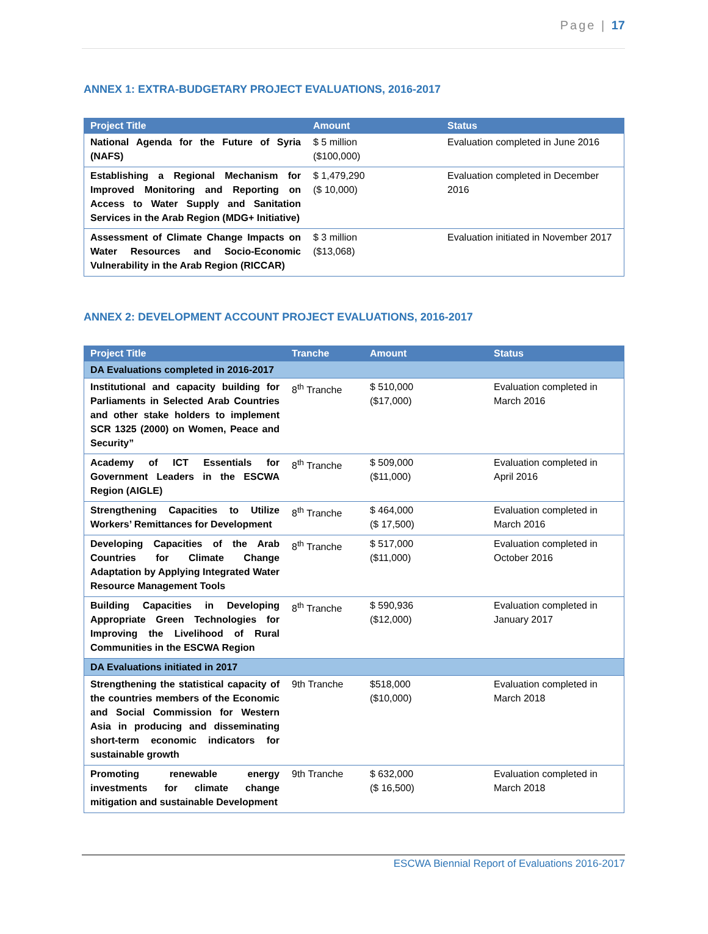Page | 17
ANNEX 1: EXTRA-BUDGETARY PROJECT EVALUATIONS, 2016-2017
| Project Title | Amount | Status |
| --- | --- | --- |
| National Agenda for the Future of Syria (NAFS) | $ 5 million ($100,000) | Evaluation completed in June 2016 |
| Establishing a Regional Mechanism for Improved Monitoring and Reporting on Access to Water Supply and Sanitation Services in the Arab Region (MDG+ Initiative) | $ 1,479,290 ($ 10,000) | Evaluation completed in December 2016 |
| Assessment of Climate Change Impacts on Water Resources and Socio-Economic Vulnerability in the Arab Region (RICCAR) | $ 3 million ($13,068) | Evaluation initiated in November 2017 |
ANNEX 2: DEVELOPMENT ACCOUNT PROJECT EVALUATIONS, 2016-2017
| Project Title | Tranche | Amount | Status |
| --- | --- | --- | --- |
| DA Evaluations completed in 2016-2017 | | | |
| Institutional and capacity building for Parliaments in Selected Arab Countries and other stake holders to implement SCR 1325 (2000) on Women, Peace and Security” | 8<sup>th</sup> Tranche | $ 510,000 ($17,000) | Evaluation completed in March 2016 |
| Academy of ICT Essentials for Government Leaders in the ESCWA Region (AIGLE) | 8<sup>th</sup> Tranche | $ 509,000 ($11,000) | Evaluation completed in April 2016 |
| Strengthening Capacities to Utilize Workers’ Remittances for Development | 8<sup>th</sup> Tranche | $ 464,000 ($ 17,500) | Evaluation completed in March 2016 |
| Developing Capacities of the Arab Countries for Climate Change Adaptation by Applying Integrated Water Resource Management Tools | 8<sup>th</sup> Tranche | $ 517,000 ($11,000) | Evaluation completed in October 2016 |
| Building Capacities in Developing Appropriate Green Technologies for Improving the Livelihood of Rural Communities in the ESCWA Region | 8<sup>th</sup> Tranche | $ 590,936 ($12,000) | Evaluation completed in January 2017 |
| DA Evaluations initiated in 2017 | | | |
| Strengthening the statistical capacity of the countries members of the Economic and Social Commission for Western Asia in producing and disseminating short-term economic indicators for sustainable growth | 9th Tranche | $518,000 ($10,000) | Evaluation completed in March 2018 |
| Promoting renewable energy investments for climate change mitigation and sustainable Development | 9th Tranche | $ 632,000 ($ 16,500) | Evaluation completed in March 2018 |
ESCWA Biennial Report of Evaluations 2016-2017